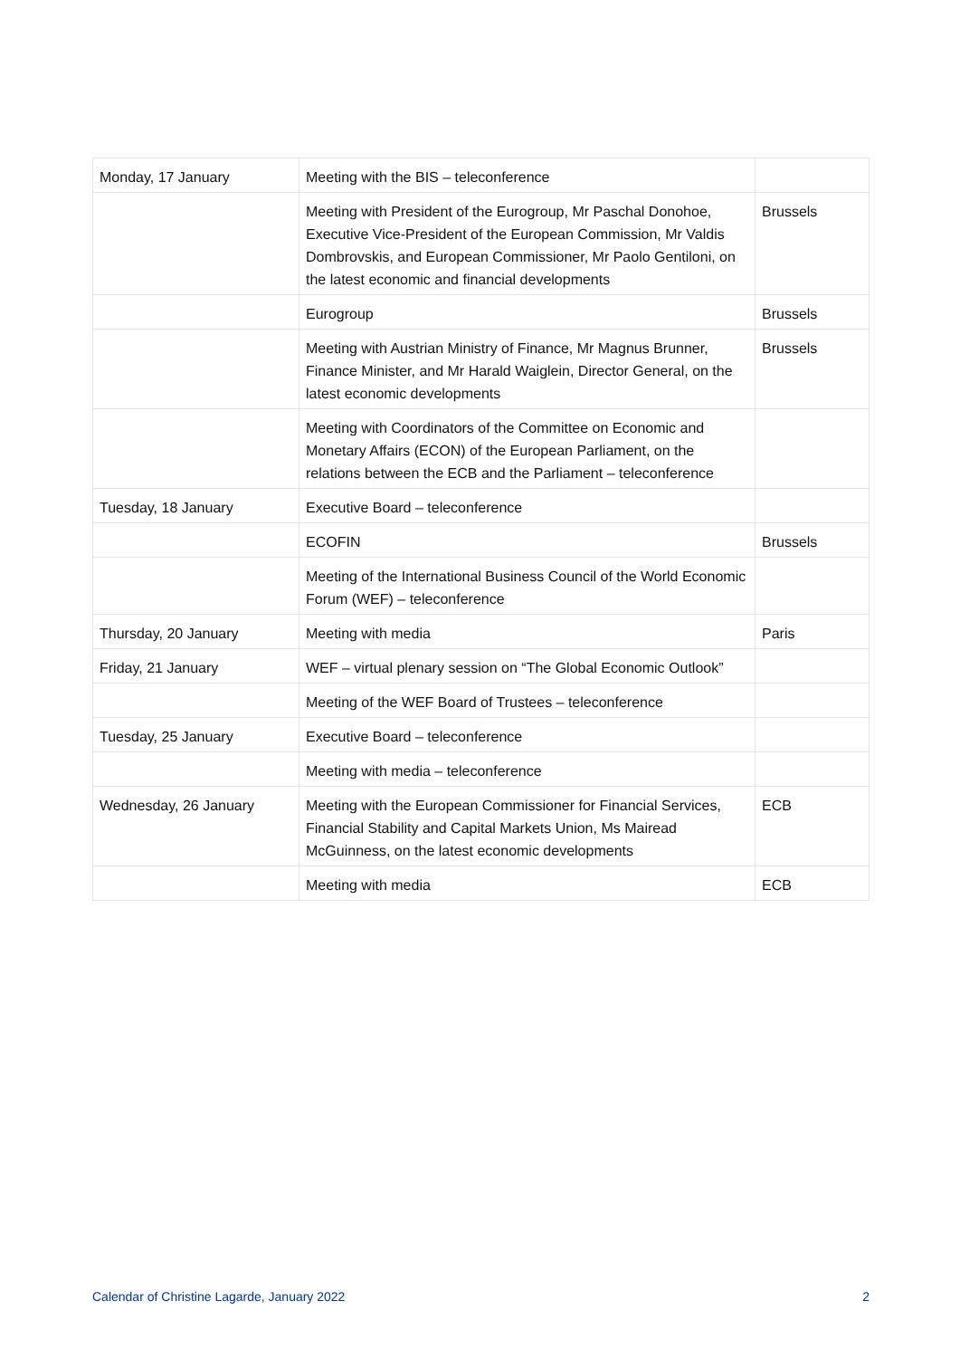| Monday, 17 January | Meeting with the BIS – teleconference | |
| | Meeting with President of the Eurogroup, Mr Paschal Donohoe, Executive Vice-President of the European Commission, Mr Valdis Dombrovskis, and European Commissioner, Mr Paolo Gentiloni, on the latest economic and financial developments | Brussels |
| | Eurogroup | Brussels |
| | Meeting with Austrian Ministry of Finance, Mr Magnus Brunner, Finance Minister, and Mr Harald Waiglein, Director General, on the latest economic developments | Brussels |
| | Meeting with Coordinators of the Committee on Economic and Monetary Affairs (ECON) of the European Parliament, on the relations between the ECB and the Parliament – teleconference | |
| Tuesday, 18 January | Executive Board – teleconference | |
| | ECOFIN | Brussels |
| | Meeting of the International Business Council of the World Economic Forum (WEF) – teleconference | |
| Thursday, 20 January | Meeting with media | Paris |
| Friday, 21 January | WEF – virtual plenary session on “The Global Economic Outlook” | |
| | Meeting of the WEF Board of Trustees – teleconference | |
| Tuesday, 25 January | Executive Board – teleconference | |
| | Meeting with media – teleconference | |
| Wednesday, 26 January | Meeting with the European Commissioner for Financial Services, Financial Stability and Capital Markets Union, Ms Mairead McGuinness, on the latest economic developments | ECB |
| | Meeting with media | ECB |
Calendar of Christine Lagarde, January 2022 2